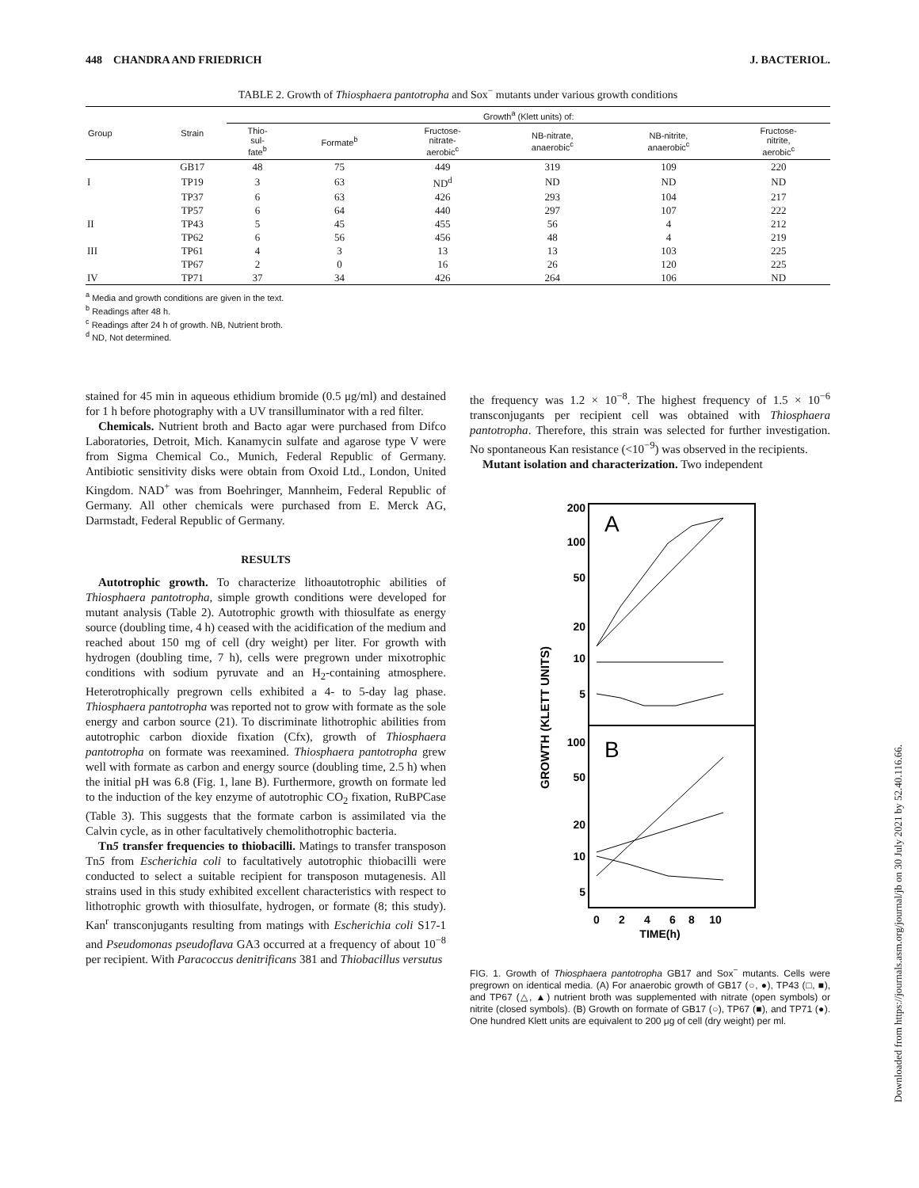448 CHANDRA AND FRIEDRICH J. BACTERIOL.
TABLE 2. Growth of Thiosphaera pantotropha and Sox<sup>−</sup> mutants under various growth conditions
| Group | Strain | Growth<sup>a</sup> (Klett units) of: | | | | | |
| --- | --- | --- | --- | --- | --- | --- | --- |
| | | Thio- sul- fate<sup>b</sup> | Formate<sup>b</sup> | Fructose- nitrate- aerobic<sup>c</sup> | NB-nitrate, anaerobic<sup>c</sup> | NB-nitrite, anaerobic<sup>c</sup> | Fructose- nitrite, aerobic<sup>c</sup> |
| | GB17 | 48 | 75 | 449 | 319 | 109 | 220 |
| I | TP19 | 3 | 63 | ND<sup>d</sup> | ND | ND | ND |
| | TP37 | 6 | 63 | 426 | 293 | 104 | 217 |
| | TP57 | 6 | 64 | 440 | 297 | 107 | 222 |
| II | TP43 | 5 | 45 | 455 | 56 | 4 | 212 |
| | TP62 | 6 | 56 | 456 | 48 | 4 | 219 |
| III | TP61 | 4 | 3 | 13 | 13 | 103 | 225 |
| | TP67 | 2 | 0 | 16 | 26 | 120 | 225 |
| IV | TP71 | 37 | 34 | 426 | 264 | 106 | ND |
<sup>a</sup> Media and growth conditions are given in the text.
<sup>b</sup> Readings after 48 h.
<sup>c</sup> Readings after 24 h of growth. NB, Nutrient broth.
<sup>d</sup> ND, Not determined.
stained for 45 min in aqueous ethidium bromide (0.5 μg/ml) and destained for 1 h before photography with a UV transilluminator with a red filter.
Chemicals. Nutrient broth and Bacto agar were purchased from Difco Laboratories, Detroit, Mich. Kanamycin sulfate and agarose type V were from Sigma Chemical Co., Munich, Federal Republic of Germany. Antibiotic sensitivity disks were obtain from Oxoid Ltd., London, United Kingdom. NAD<sup>+</sup> was from Boehringer, Mannheim, Federal Republic of Germany. All other chemicals were purchased from E. Merck AG, Darmstadt, Federal Republic of Germany.
RESULTS
Autotrophic growth. To characterize lithoautotrophic abilities of Thiosphaera pantotropha, simple growth conditions were developed for mutant analysis (Table 2). Autotrophic growth with thiosulfate as energy source (doubling time, 4 h) ceased with the acidification of the medium and reached about 150 mg of cell (dry weight) per liter. For growth with hydrogen (doubling time, 7 h), cells were pregrown under mixotrophic conditions with sodium pyruvate and an H<sub>2</sub>-containing atmosphere. Heterotrophically pregrown cells exhibited a 4- to 5-day lag phase. Thiosphaera pantotropha was reported not to grow with formate as the sole energy and carbon source (21). To discriminate lithotrophic abilities from autotrophic carbon dioxide fixation (Cfx), growth of Thiosphaera pantotropha on formate was reexamined. Thiosphaera pantotropha grew well with formate as carbon and energy source (doubling time, 2.5 h) when the initial pH was 6.8 (Fig. 1, lane B). Furthermore, growth on formate led to the induction of the key enzyme of autotrophic CO<sub>2</sub> fixation, RuBPCase (Table 3). This suggests that the formate carbon is assimilated via the Calvin cycle, as in other facultatively chemolithotrophic bacteria.
Tn5 transfer frequencies to thiobacilli. Matings to transfer transposon Tn5 from Escherichia coli to facultatively autotrophic thiobacilli were conducted to select a suitable recipient for transposon mutagenesis. All strains used in this study exhibited excellent characteristics with respect to lithotrophic growth with thiosulfate, hydrogen, or formate (8; this study). Kan<sup>r</sup> transconjugants resulting from matings with Escherichia coli S17-1 and Pseudomonas pseudoflava GA3 occurred at a frequency of about 10<sup>−8</sup> per recipient. With Paracoccus denitrificans 381 and Thiobacillus versutus
the frequency was 1.2 × 10<sup>−8</sup>. The highest frequency of 1.5 × 10<sup>−6</sup> transconjugants per recipient cell was obtained with Thiosphaera pantotropha. Therefore, this strain was selected for further investigation. No spontaneous Kan resistance (<10<sup>−9</sup>) was observed in the recipients.
Mutant isolation and characterization. Two independent
A
B
200
100
50
20
10
5
100
50
20
10
5
GROWTH (KLETT UNITS)
0
2
4
6
8
10
TIME(h)
FIG. 1. Growth of Thiosphaera pantotropha GB17 and Sox<sup>−</sup> mutants. Cells were pregrown on identical media. (A) For anaerobic growth of GB17 (○, ●), TP43 (□, ■), and TP67 (△, ▲) nutrient broth was supplemented with nitrate (open symbols) or nitrite (closed symbols). (B) Growth on formate of GB17 (○), TP67 (■), and TP71 (●). One hundred Klett units are equivalent to 200 μg of cell (dry weight) per ml.
Downloaded from https://journals.asm.org/journal/jb on 30 July 2021 by 52.40.116.66.